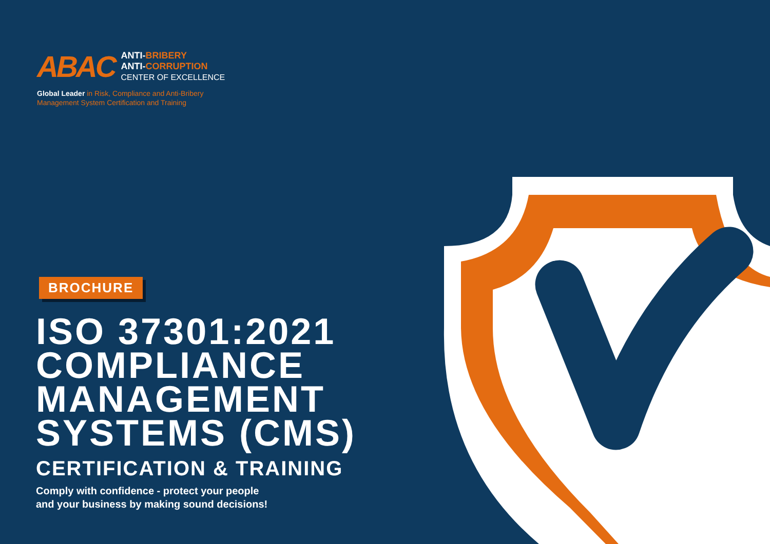ABAC
ANTI-BRIBERY
ANTI-CORRUPTION
CENTER OF EXCELLENCE
Global Leader in Risk, Compliance and Anti-Bribery
Management System Certification and Training
BROCHURE
ISO 37301:2021
COMPLIANCE
MANAGEMENT
SYSTEMS (CMS)
CERTIFICATION & TRAINING
Comply with confidence - protect your people
and your business by making sound decisions!